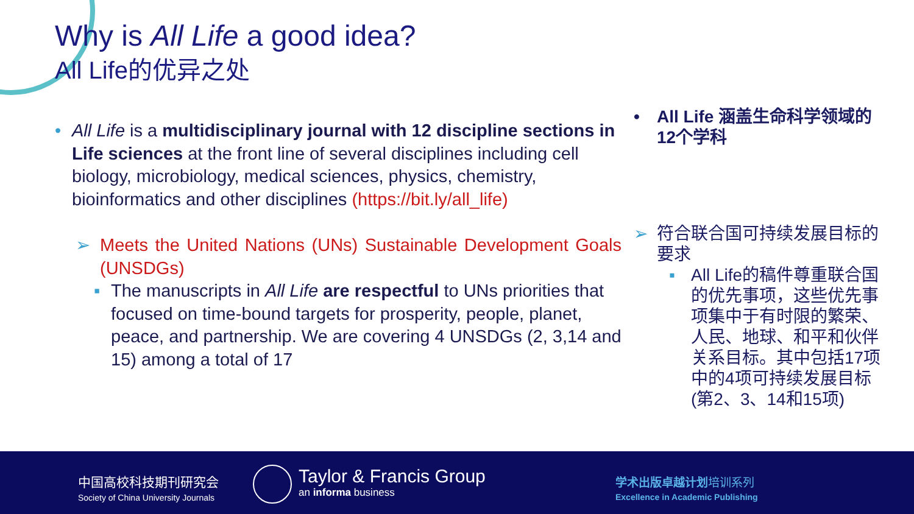Why is All Life a good idea?
All Life的优异之处
• All Life is a multidisciplinary journal with 12 discipline sections in Life sciences at the front line of several disciplines including cell biology, microbiology, medical sciences, physics, chemistry, bioinformatics and other disciplines (https://bit.ly/all_life)
➢ Meets the United Nations (UNs) Sustainable Development Goals (UNSDGs)
▪ The manuscripts in All Life are respectful to UNs priorities that focused on time-bound targets for prosperity, people, planet, peace, and partnership. We are covering 4 UNSDGs (2, 3,14 and 15) among a total of 17
• All Life 涵盖生命科学领域的12个学科
➢ 符合联合国可持续发展目标的要求
▪ All Life的稿件尊重联合国的优先事项，这些优先事项集中于有时限的繁荣、人民、地球、和平和伙伴关系目标。其中包括17项中的4项可持续发展目标(第2、3、14和15项)
中国高校科技期刊研究会
Society of China University Journals
Taylor & Francis Group
an informa business
学术出版卓越计划培训系列
Excellence in Academic Publishing